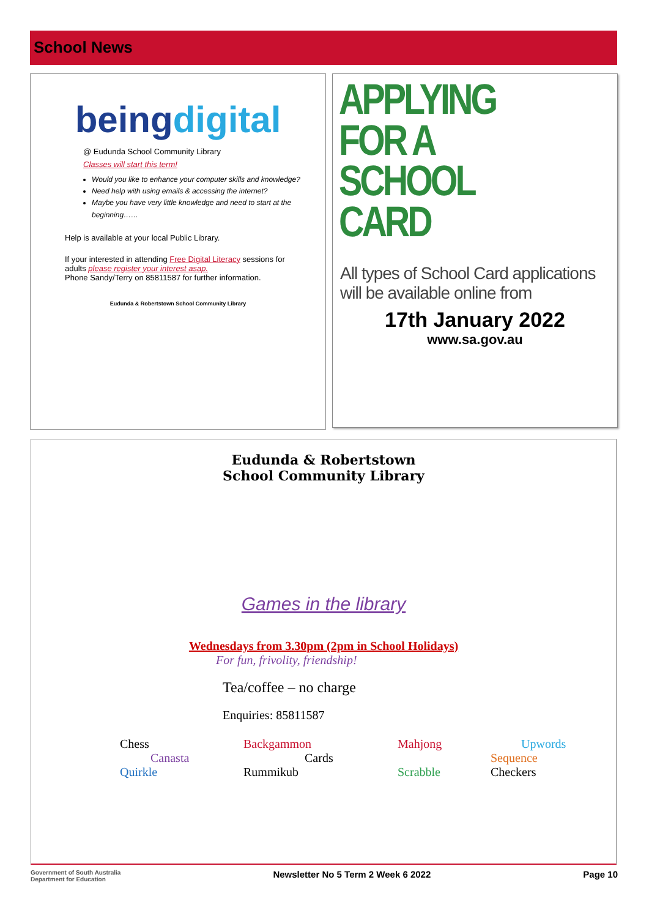School News
being digital
@ Eudunda School Community Library
Classes will start this term!
Would you like to enhance your computer skills and knowledge?
Need help with using emails & accessing the internet?
Maybe you have very little knowledge and need to start at the beginning……
Help is available at your local Public Library.
If your interested in attending Free Digital Literacy sessions for adults please register your interest asap.
Phone Sandy/Terry on 85811587 for further information.
Eudunda & Robertstown School Community Library
APPLYING
FOR A
SCHOOL
CARD
All types of School Card applications
will be available online from
17th January 2022
www.sa.gov.au
Eudunda & Robertstown
School Community Library
Games in the library
Wednesdays from 3.30pm (2pm in School Holidays)
For fun, frivolity, friendship!
Tea/coffee – no charge
Enquiries: 85811587
| Chess | Backgammon | Mahjong | Upwords |
| Canasta | Cards | | Sequence |
| Quirkle | Rummikub | Scrabble | Checkers |
Government of South Australia
Department for Education Newsletter No 5 Term 2 Week 6 2022 Page 10